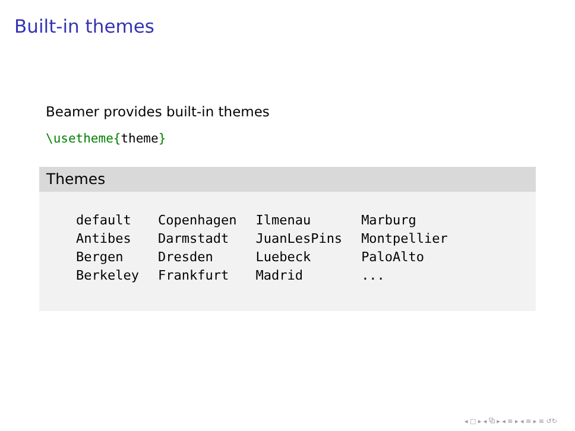Built-in themes
Beamer provides built-in themes
\usetheme{theme}
Themes
| default | Copenhagen | Ilmenau | Marburg |
| Antibes | Darmstadt | JuanLesPins | Montpellier |
| Bergen | Dresden | Luebeck | PaloAlto |
| Berkeley | Frankfurt | Madrid | ... |
◂ □ ▸ ◂ ⧉ ▸ ◂ ≡ ▸ ◂ ≡ ▸ ≡ ↺↻